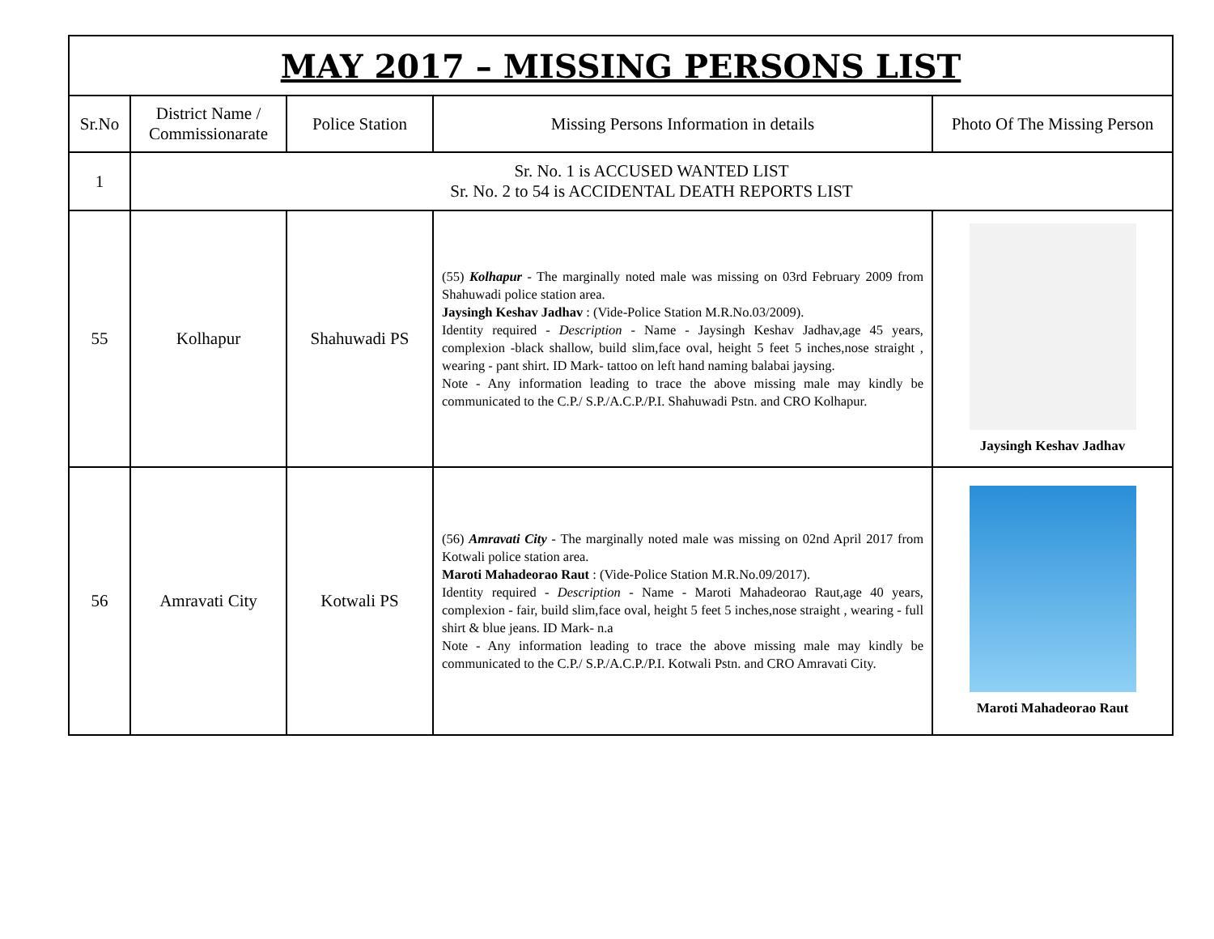| MAY 2017 – MISSING PERSONS LIST | | | | |
| Sr.No | District Name / Commissionarate | Police Station | Missing Persons Information in details | Photo Of The Missing Person |
| 1 | Sr. No. 1 is ACCUSED WANTED LIST Sr. No. 2 to 54 is ACCIDENTAL DEATH REPORTS LIST | | | |
| 55 | Kolhapur | Shahuwadi PS | (55) Kolhapur - The marginally noted male was missing on 03rd February 2009 from Shahuwadi police station area. Jaysingh Keshav Jadhav : (Vide-Police Station M.R.No.03/2009). Identity required - Description - Name - Jaysingh Keshav Jadhav,age 45 years, complexion -black shallow, build slim,face oval, height 5 feet 5 inches,nose straight , wearing - pant shirt. ID Mark- tattoo on left hand naming balabai jaysing. Note - Any information leading to trace the above missing male may kindly be communicated to the C.P./ S.P./A.C.P./P.I. Shahuwadi Pstn. and CRO Kolhapur. | Jaysingh Keshav Jadhav |
| 56 | Amravati City | Kotwali PS | (56) Amravati City - The marginally noted male was missing on 02nd April 2017 from Kotwali police station area. Maroti Mahadeorao Raut : (Vide-Police Station M.R.No.09/2017). Identity required - Description - Name - Maroti Mahadeorao Raut,age 40 years, complexion - fair, build slim,face oval, height 5 feet 5 inches,nose straight , wearing - full shirt & blue jeans. ID Mark- n.a Note - Any information leading to trace the above missing male may kindly be communicated to the C.P./ S.P./A.C.P./P.I. Kotwali Pstn. and CRO Amravati City. | Maroti Mahadeorao Raut |